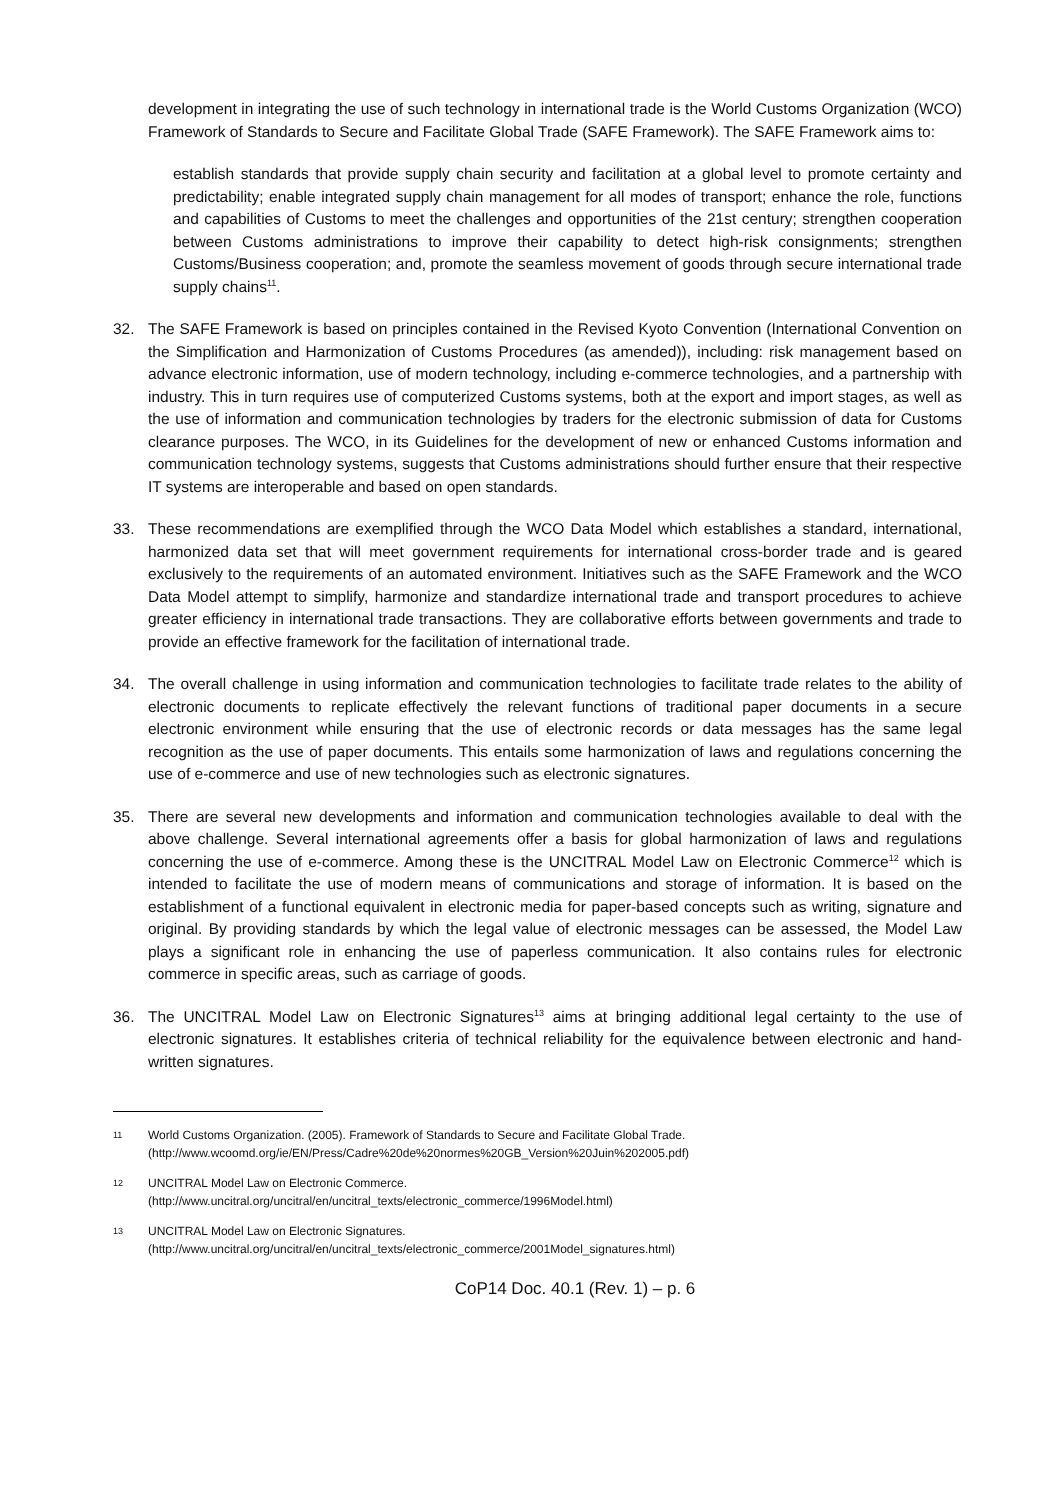development in integrating the use of such technology in international trade is the World Customs Organization (WCO) Framework of Standards to Secure and Facilitate Global Trade (SAFE Framework). The SAFE Framework aims to:
establish standards that provide supply chain security and facilitation at a global level to promote certainty and predictability; enable integrated supply chain management for all modes of transport; enhance the role, functions and capabilities of Customs to meet the challenges and opportunities of the 21st century; strengthen cooperation between Customs administrations to improve their capability to detect high-risk consignments; strengthen Customs/Business cooperation; and, promote the seamless movement of goods through secure international trade supply chains<sup>11</sup>.
32. The SAFE Framework is based on principles contained in the Revised Kyoto Convention (International Convention on the Simplification and Harmonization of Customs Procedures (as amended)), including: risk management based on advance electronic information, use of modern technology, including e-commerce technologies, and a partnership with industry. This in turn requires use of computerized Customs systems, both at the export and import stages, as well as the use of information and communication technologies by traders for the electronic submission of data for Customs clearance purposes. The WCO, in its Guidelines for the development of new or enhanced Customs information and communication technology systems, suggests that Customs administrations should further ensure that their respective IT systems are interoperable and based on open standards.
33. These recommendations are exemplified through the WCO Data Model which establishes a standard, international, harmonized data set that will meet government requirements for international cross-border trade and is geared exclusively to the requirements of an automated environment. Initiatives such as the SAFE Framework and the WCO Data Model attempt to simplify, harmonize and standardize international trade and transport procedures to achieve greater efficiency in international trade transactions. They are collaborative efforts between governments and trade to provide an effective framework for the facilitation of international trade.
34. The overall challenge in using information and communication technologies to facilitate trade relates to the ability of electronic documents to replicate effectively the relevant functions of traditional paper documents in a secure electronic environment while ensuring that the use of electronic records or data messages has the same legal recognition as the use of paper documents. This entails some harmonization of laws and regulations concerning the use of e-commerce and use of new technologies such as electronic signatures.
35. There are several new developments and information and communication technologies available to deal with the above challenge. Several international agreements offer a basis for global harmonization of laws and regulations concerning the use of e-commerce. Among these is the UNCITRAL Model Law on Electronic Commerce<sup>12</sup> which is intended to facilitate the use of modern means of communications and storage of information. It is based on the establishment of a functional equivalent in electronic media for paper-based concepts such as writing, signature and original. By providing standards by which the legal value of electronic messages can be assessed, the Model Law plays a significant role in enhancing the use of paperless communication. It also contains rules for electronic commerce in specific areas, such as carriage of goods.
36. The UNCITRAL Model Law on Electronic Signatures<sup>13</sup> aims at bringing additional legal certainty to the use of electronic signatures. It establishes criteria of technical reliability for the equivalence between electronic and hand-written signatures.
11
World Customs Organization. (2005). Framework of Standards to Secure and Facilitate Global Trade.
(http://www.wcoomd.org/ie/EN/Press/Cadre%20de%20normes%20GB_Version%20Juin%202005.pdf)
12
UNCITRAL Model Law on Electronic Commerce.
(http://www.uncitral.org/uncitral/en/uncitral_texts/electronic_commerce/1996Model.html)
13
UNCITRAL Model Law on Electronic Signatures.
(http://www.uncitral.org/uncitral/en/uncitral_texts/electronic_commerce/2001Model_signatures.html)
CoP14 Doc. 40.1 (Rev. 1) – p. 6